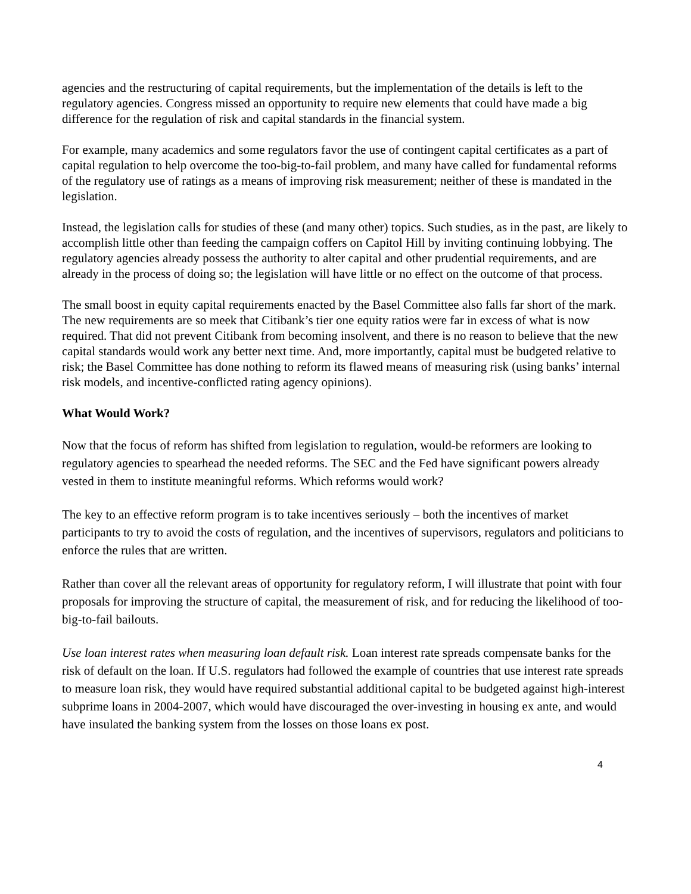agencies and the restructuring of capital requirements, but the implementation of the details is left to the regulatory agencies. Congress missed an opportunity to require new elements that could have made a big difference for the regulation of risk and capital standards in the financial system.
For example, many academics and some regulators favor the use of contingent capital certificates as a part of capital regulation to help overcome the too-big-to-fail problem, and many have called for fundamental reforms of the regulatory use of ratings as a means of improving risk measurement; neither of these is mandated in the legislation.
Instead, the legislation calls for studies of these (and many other) topics. Such studies, as in the past, are likely to accomplish little other than feeding the campaign coffers on Capitol Hill by inviting continuing lobbying. The regulatory agencies already possess the authority to alter capital and other prudential requirements, and are already in the process of doing so; the legislation will have little or no effect on the outcome of that process.
The small boost in equity capital requirements enacted by the Basel Committee also falls far short of the mark. The new requirements are so meek that Citibank’s tier one equity ratios were far in excess of what is now required. That did not prevent Citibank from becoming insolvent, and there is no reason to believe that the new capital standards would work any better next time. And, more importantly, capital must be budgeted relative to risk; the Basel Committee has done nothing to reform its flawed means of measuring risk (using banks’ internal risk models, and incentive-conflicted rating agency opinions).
What Would Work?
Now that the focus of reform has shifted from legislation to regulation, would-be reformers are looking to regulatory agencies to spearhead the needed reforms. The SEC and the Fed have significant powers already vested in them to institute meaningful reforms. Which reforms would work?
The key to an effective reform program is to take incentives seriously – both the incentives of market participants to try to avoid the costs of regulation, and the incentives of supervisors, regulators and politicians to enforce the rules that are written.
Rather than cover all the relevant areas of opportunity for regulatory reform, I will illustrate that point with four proposals for improving the structure of capital, the measurement of risk, and for reducing the likelihood of too-big-to-fail bailouts.
Use loan interest rates when measuring loan default risk. Loan interest rate spreads compensate banks for the risk of default on the loan. If U.S. regulators had followed the example of countries that use interest rate spreads to measure loan risk, they would have required substantial additional capital to be budgeted against high-interest subprime loans in 2004-2007, which would have discouraged the over-investing in housing ex ante, and would have insulated the banking system from the losses on those loans ex post.
4